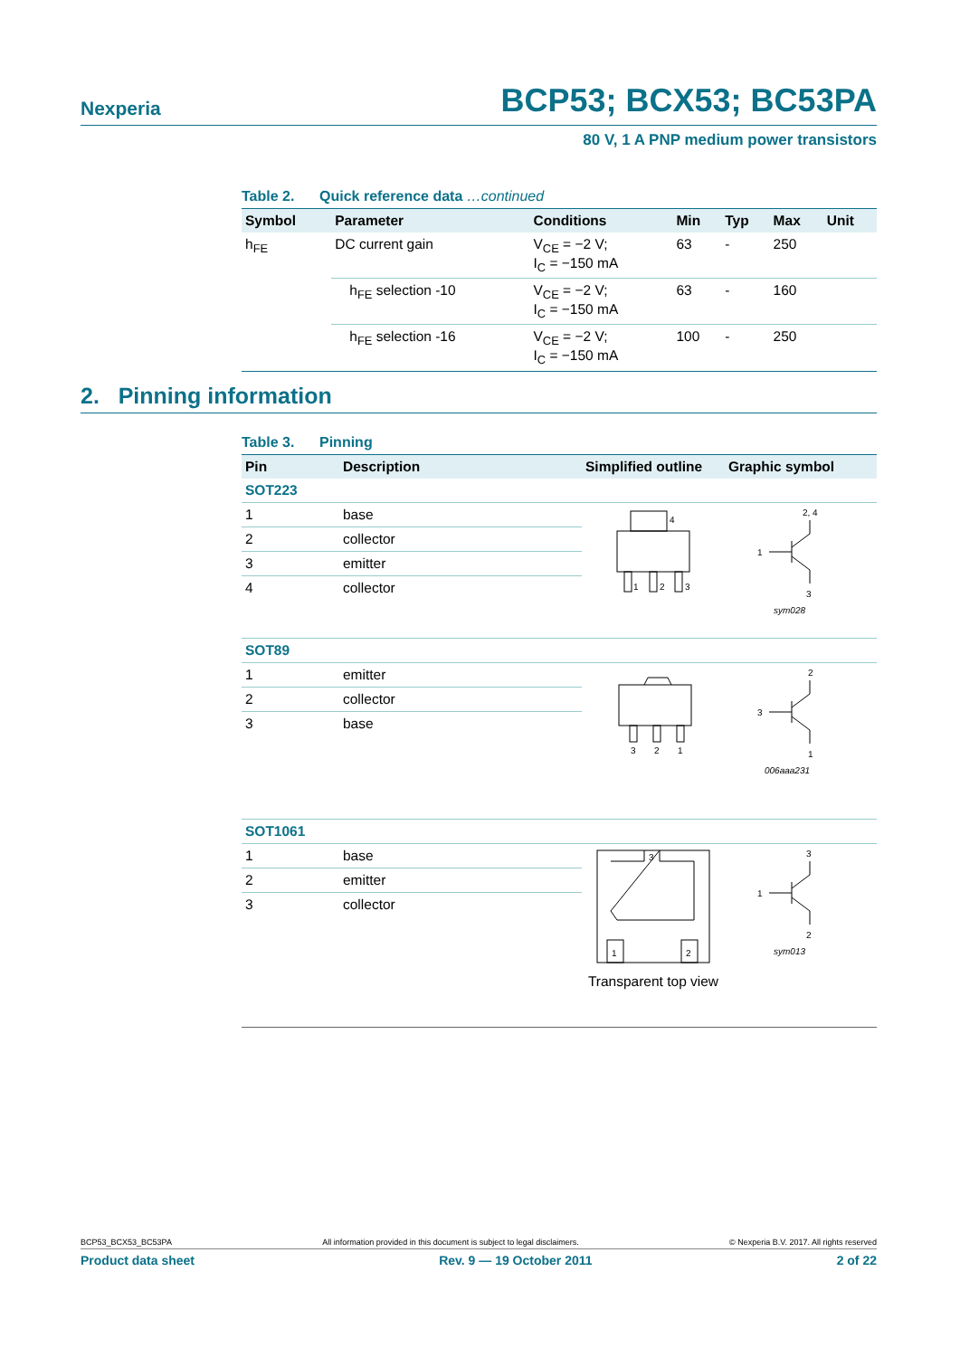Nexperia
BCP53; BCX53; BC53PA
80 V, 1 A PNP medium power transistors
Table 2. Quick reference data …continued
| Symbol | Parameter | Conditions | Min | Typ | Max | Unit |
| --- | --- | --- | --- | --- | --- | --- |
| h<sub>FE</sub> | DC current gain | V<sub>CE</sub> = −2 V; I<sub>C</sub> = −150 mA | 63 | - | 250 | |
| | h<sub>FE</sub> selection -10 | V<sub>CE</sub> = −2 V; I<sub>C</sub> = −150 mA | 63 | - | 160 | |
| | h<sub>FE</sub> selection -16 | V<sub>CE</sub> = −2 V; I<sub>C</sub> = −150 mA | 100 | - | 250 | |
2. Pinning information
Table 3. Pinning
| Pin | Description | Simplified outline | Graphic symbol |
| --- | --- | --- | --- |
| SOT223 | | | |
| 1 | base | 4 1 2 3 | 1 2, 4 3 sym028 |
| 2 | collector | | |
| 3 | emitter | | |
| 4 | collector | | |
| SOT89 | | | |
| 1 | emitter | 3 2 1 | 3 2 1 006aaa231 |
| 2 | collector | | |
| 3 | base | | |
| SOT1061 | | | |
| 1 | base | 3 1 2 Transparent top view | 1 3 2 sym013 |
| 2 | emitter | | |
| 3 | collector | | |
BCP53_BCX53_BC53PA All information provided in this document is subject to legal disclaimers. © Nexperia B.V. 2017. All rights reserved
Product data sheet Rev. 9 — 19 October 2011 2 of 22